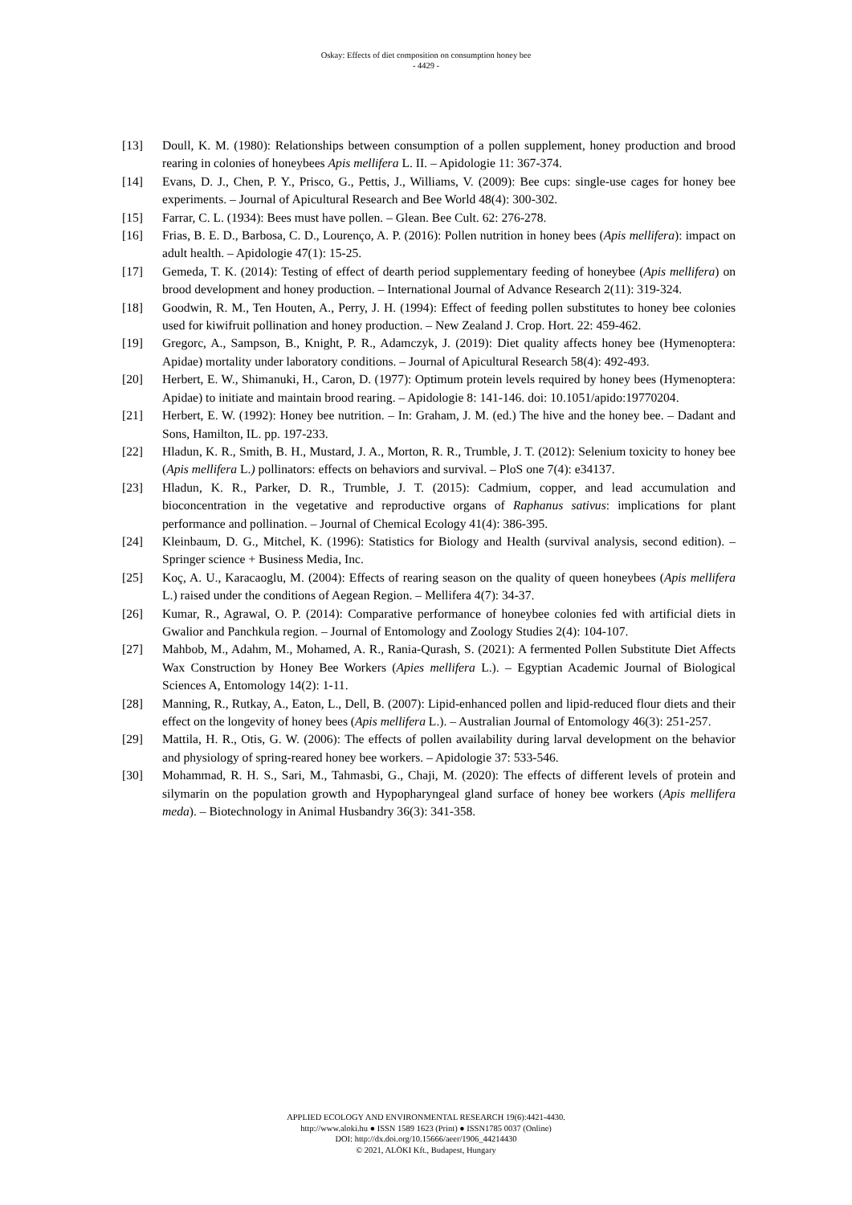Oskay: Effects of diet composition on consumption honey bee
- 4429 -
[13] Doull, K. M. (1980): Relationships between consumption of a pollen supplement, honey production and brood rearing in colonies of honeybees Apis mellifera L. II. – Apidologie 11: 367-374.
[14] Evans, D. J., Chen, P. Y., Prisco, G., Pettis, J., Williams, V. (2009): Bee cups: single-use cages for honey bee experiments. – Journal of Apicultural Research and Bee World 48(4): 300-302.
[15] Farrar, C. L. (1934): Bees must have pollen. – Glean. Bee Cult. 62: 276-278.
[16] Frias, B. E. D., Barbosa, C. D., Lourenço, A. P. (2016): Pollen nutrition in honey bees (Apis mellifera): impact on adult health. – Apidologie 47(1): 15-25.
[17] Gemeda, T. K. (2014): Testing of effect of dearth period supplementary feeding of honeybee (Apis mellifera) on brood development and honey production. – International Journal of Advance Research 2(11): 319-324.
[18] Goodwin, R. M., Ten Houten, A., Perry, J. H. (1994): Effect of feeding pollen substitutes to honey bee colonies used for kiwifruit pollination and honey production. – New Zealand J. Crop. Hort. 22: 459-462.
[19] Gregorc, A., Sampson, B., Knight, P. R., Adamczyk, J. (2019): Diet quality affects honey bee (Hymenoptera: Apidae) mortality under laboratory conditions. – Journal of Apicultural Research 58(4): 492-493.
[20] Herbert, E. W., Shimanuki, H., Caron, D. (1977): Optimum protein levels required by honey bees (Hymenoptera: Apidae) to initiate and maintain brood rearing. – Apidologie 8: 141-146. doi: 10.1051/apido:19770204.
[21] Herbert, E. W. (1992): Honey bee nutrition. – In: Graham, J. M. (ed.) The hive and the honey bee. – Dadant and Sons, Hamilton, IL. pp. 197-233.
[22] Hladun, K. R., Smith, B. H., Mustard, J. A., Morton, R. R., Trumble, J. T. (2012): Selenium toxicity to honey bee (Apis mellifera L.) pollinators: effects on behaviors and survival. – PloS one 7(4): e34137.
[23] Hladun, K. R., Parker, D. R., Trumble, J. T. (2015): Cadmium, copper, and lead accumulation and bioconcentration in the vegetative and reproductive organs of Raphanus sativus: implications for plant performance and pollination. – Journal of Chemical Ecology 41(4): 386-395.
[24] Kleinbaum, D. G., Mitchel, K. (1996): Statistics for Biology and Health (survival analysis, second edition). – Springer science + Business Media, Inc.
[25] Koç, A. U., Karacaoglu, M. (2004): Effects of rearing season on the quality of queen honeybees (Apis mellifera L.) raised under the conditions of Aegean Region. – Mellifera 4(7): 34-37.
[26] Kumar, R., Agrawal, O. P. (2014): Comparative performance of honeybee colonies fed with artificial diets in Gwalior and Panchkula region. – Journal of Entomology and Zoology Studies 2(4): 104-107.
[27] Mahbob, M., Adahm, M., Mohamed, A. R., Rania-Qurash, S. (2021): A fermented Pollen Substitute Diet Affects Wax Construction by Honey Bee Workers (Apies mellifera L.). – Egyptian Academic Journal of Biological Sciences A, Entomology 14(2): 1-11.
[28] Manning, R., Rutkay, A., Eaton, L., Dell, B. (2007): Lipid-enhanced pollen and lipid-reduced flour diets and their effect on the longevity of honey bees (Apis mellifera L.). – Australian Journal of Entomology 46(3): 251-257.
[29] Mattila, H. R., Otis, G. W. (2006): The effects of pollen availability during larval development on the behavior and physiology of spring-reared honey bee workers. – Apidologie 37: 533-546.
[30] Mohammad, R. H. S., Sari, M., Tahmasbi, G., Chaji, M. (2020): The effects of different levels of protein and silymarin on the population growth and Hypopharyngeal gland surface of honey bee workers (Apis mellifera meda). – Biotechnology in Animal Husbandry 36(3): 341-358.
APPLIED ECOLOGY AND ENVIRONMENTAL RESEARCH 19(6):4421-4430.
http://www.aloki.hu ● ISSN 1589 1623 (Print) ● ISSN1785 0037 (Online)
DOI: http://dx.doi.org/10.15666/aeer/1906_44214430
© 2021, ALÖKI Kft., Budapest, Hungary